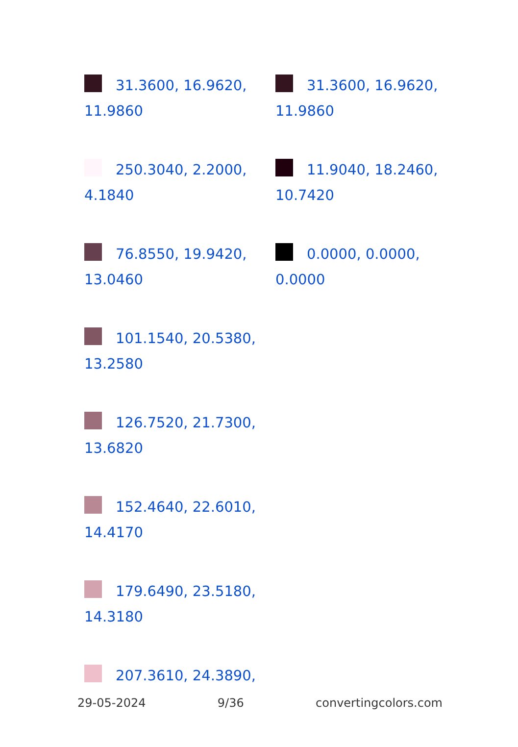31.3600, 16.9620, 11.9860
250.3040, 2.2000, 4.1840
76.8550, 19.9420, 13.0460
101.1540, 20.5380, 13.2580
126.7520, 21.7300, 13.6820
152.4640, 22.6010, 14.4170
179.6490, 23.5180, 14.3180
207.3610, 24.3890,
31.3600, 16.9620, 11.9860
11.9040, 18.2460, 10.7420
0.0000, 0.0000, 0.0000
29-05-2024 9/36 convertingcolors.com